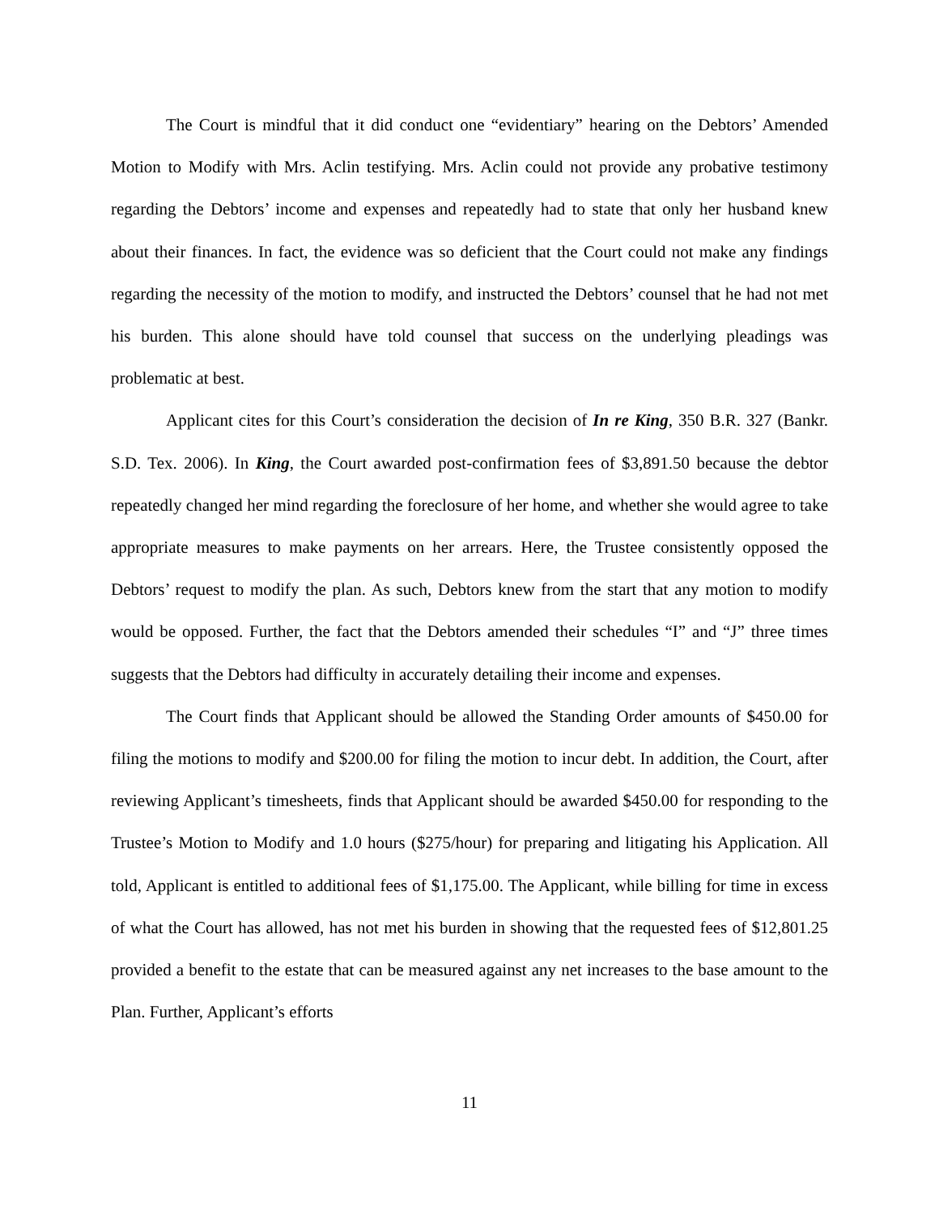The Court is mindful that it did conduct one “evidentiary” hearing on the Debtors’ Amended Motion to Modify with Mrs. Aclin testifying. Mrs. Aclin could not provide any probative testimony regarding the Debtors’ income and expenses and repeatedly had to state that only her husband knew about their finances. In fact, the evidence was so deficient that the Court could not make any findings regarding the necessity of the motion to modify, and instructed the Debtors’ counsel that he had not met his burden. This alone should have told counsel that success on the underlying pleadings was problematic at best.
Applicant cites for this Court’s consideration the decision of In re King, 350 B.R. 327 (Bankr. S.D. Tex. 2006). In King, the Court awarded post-confirmation fees of $3,891.50 because the debtor repeatedly changed her mind regarding the foreclosure of her home, and whether she would agree to take appropriate measures to make payments on her arrears. Here, the Trustee consistently opposed the Debtors’ request to modify the plan. As such, Debtors knew from the start that any motion to modify would be opposed. Further, the fact that the Debtors amended their schedules “I” and “J” three times suggests that the Debtors had difficulty in accurately detailing their income and expenses.
The Court finds that Applicant should be allowed the Standing Order amounts of $450.00 for filing the motions to modify and $200.00 for filing the motion to incur debt. In addition, the Court, after reviewing Applicant’s timesheets, finds that Applicant should be awarded $450.00 for responding to the Trustee’s Motion to Modify and 1.0 hours ($275/hour) for preparing and litigating his Application. All told, Applicant is entitled to additional fees of $1,175.00. The Applicant, while billing for time in excess of what the Court has allowed, has not met his burden in showing that the requested fees of $12,801.25 provided a benefit to the estate that can be measured against any net increases to the base amount to the Plan. Further, Applicant’s efforts
11